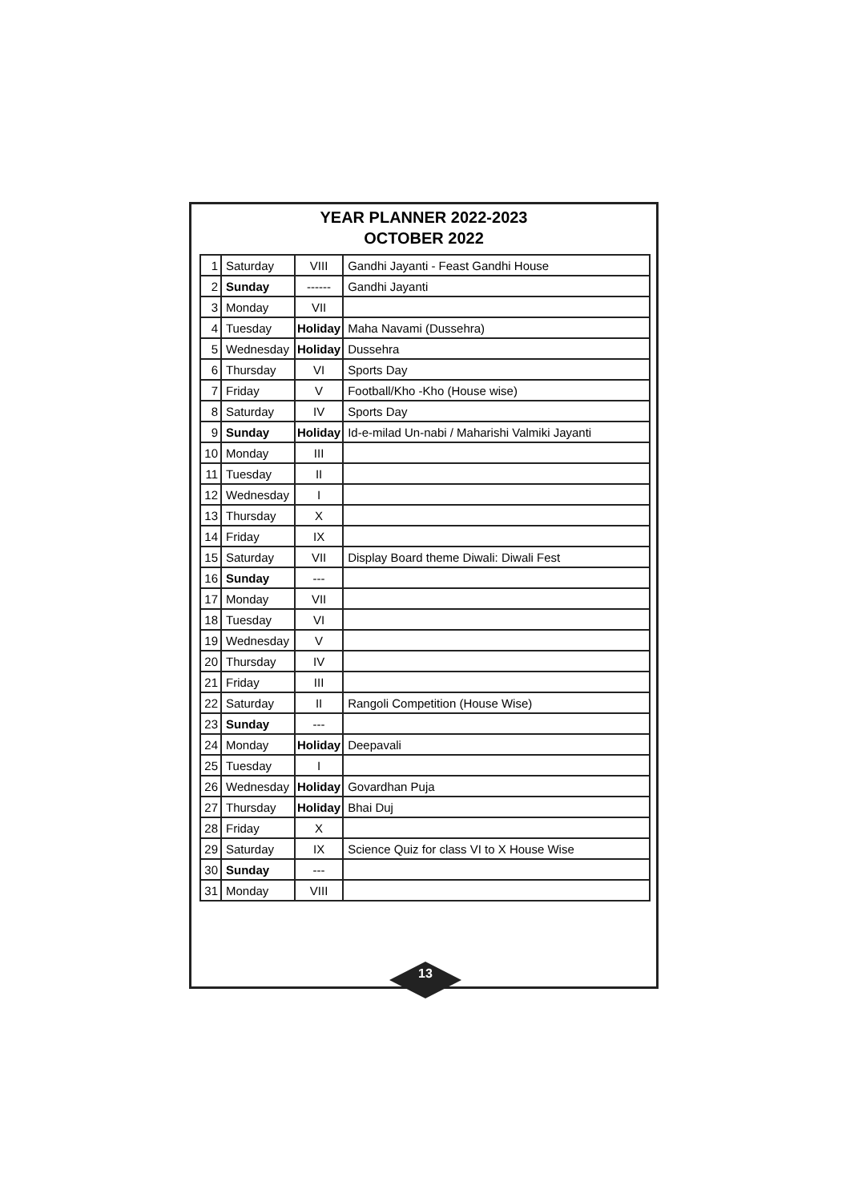YEAR PLANNER 2022-2023
OCTOBER 2022
| 1 | Saturday | VIII | Gandhi Jayanti - Feast Gandhi House |
| 2 | Sunday | ------ | Gandhi Jayanti |
| 3 | Monday | VII | |
| 4 | Tuesday | Holiday | Maha Navami (Dussehra) |
| 5 | Wednesday | Holiday | Dussehra |
| 6 | Thursday | VI | Sports Day |
| 7 | Friday | V | Football/Kho -Kho (House wise) |
| 8 | Saturday | IV | Sports Day |
| 9 | Sunday | Holiday | Id-e-milad Un-nabi / Maharishi Valmiki Jayanti |
| 10 | Monday | III | |
| 11 | Tuesday | II | |
| 12 | Wednesday | I | |
| 13 | Thursday | X | |
| 14 | Friday | IX | |
| 15 | Saturday | VII | Display Board theme Diwali: Diwali Fest |
| 16 | Sunday | --- | |
| 17 | Monday | VII | |
| 18 | Tuesday | VI | |
| 19 | Wednesday | V | |
| 20 | Thursday | IV | |
| 21 | Friday | III | |
| 22 | Saturday | II | Rangoli Competition (House Wise) |
| 23 | Sunday | --- | |
| 24 | Monday | Holiday | Deepavali |
| 25 | Tuesday | I | |
| 26 | Wednesday | Holiday | Govardhan Puja |
| 27 | Thursday | Holiday | Bhai Duj |
| 28 | Friday | X | |
| 29 | Saturday | IX | Science Quiz for class VI to X House Wise |
| 30 | Sunday | --- | |
| 31 | Monday | VIII | |
13